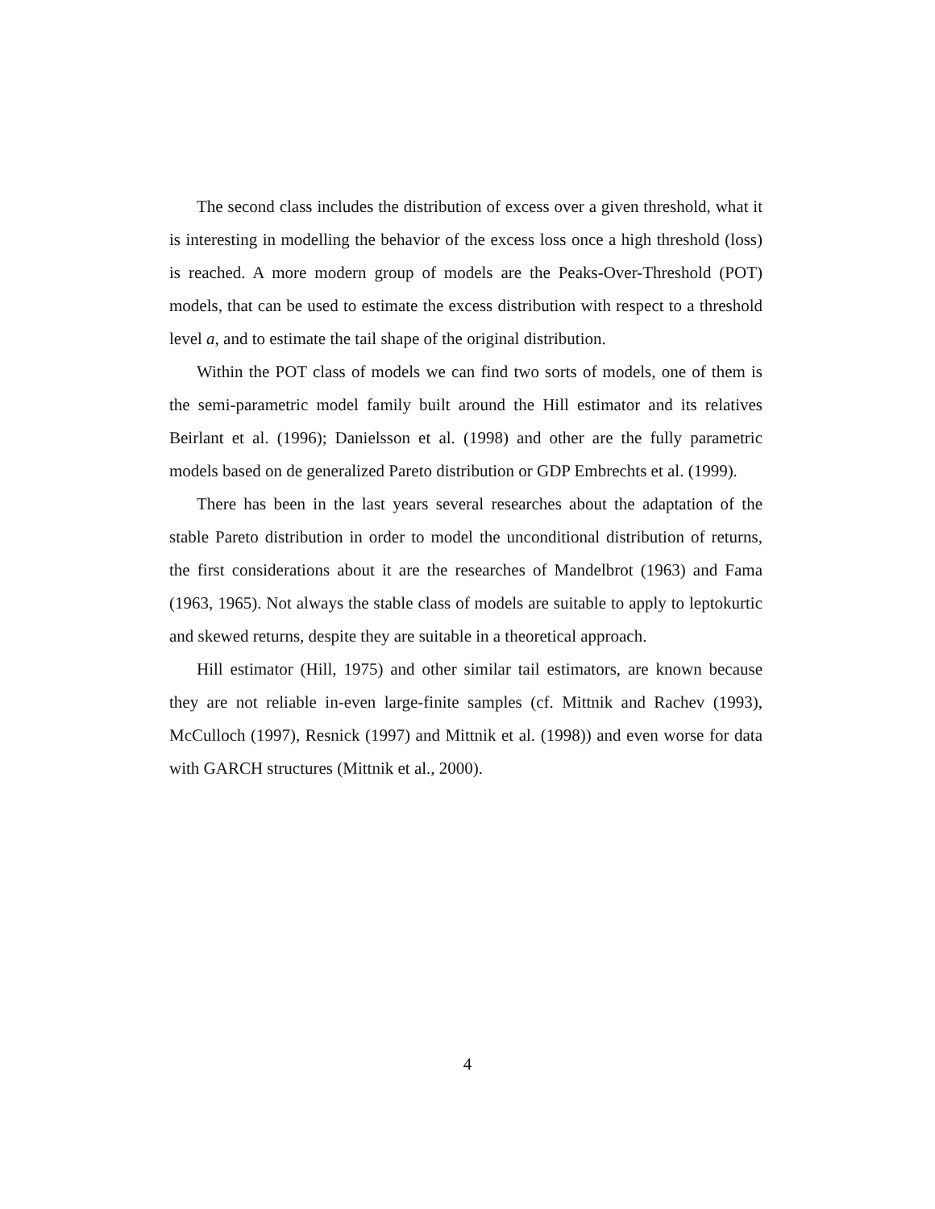The second class includes the distribution of excess over a given threshold, what it is interesting in modelling the behavior of the excess loss once a high threshold (loss) is reached. A more modern group of models are the Peaks-Over-Threshold (POT) models, that can be used to estimate the excess distribution with respect to a threshold level a, and to estimate the tail shape of the original distribution.
Within the POT class of models we can find two sorts of models, one of them is the semi-parametric model family built around the Hill estimator and its relatives Beirlant et al. (1996); Danielsson et al. (1998) and other are the fully parametric models based on de generalized Pareto distribution or GDP Embrechts et al. (1999).
There has been in the last years several researches about the adaptation of the stable Pareto distribution in order to model the unconditional distribution of returns, the first considerations about it are the researches of Mandelbrot (1963) and Fama (1963, 1965). Not always the stable class of models are suitable to apply to leptokurtic and skewed returns, despite they are suitable in a theoretical approach.
Hill estimator (Hill, 1975) and other similar tail estimators, are known because they are not reliable in-even large-finite samples (cf. Mittnik and Rachev (1993), McCulloch (1997), Resnick (1997) and Mittnik et al. (1998)) and even worse for data with GARCH structures (Mittnik et al., 2000).
4